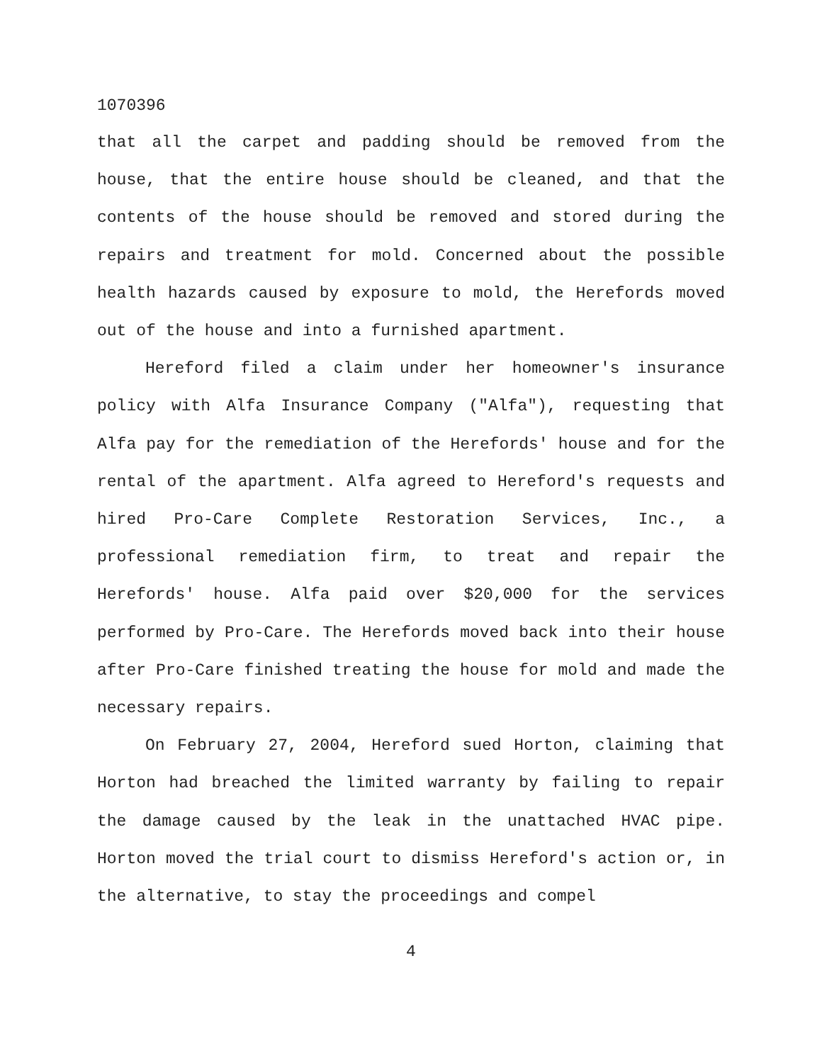1070396
that all the carpet and padding should be removed from the house, that the entire house should be cleaned, and that the contents of the house should be removed and stored during the repairs and treatment for mold. Concerned about the possible health hazards caused by exposure to mold, the Herefords moved out of the house and into a furnished apartment.
Hereford filed a claim under her homeowner's insurance policy with Alfa Insurance Company ("Alfa"), requesting that Alfa pay for the remediation of the Herefords' house and for the rental of the apartment. Alfa agreed to Hereford's requests and hired Pro-Care Complete Restoration Services, Inc., a professional remediation firm, to treat and repair the Herefords' house. Alfa paid over $20,000 for the services performed by Pro-Care. The Herefords moved back into their house after Pro-Care finished treating the house for mold and made the necessary repairs.
On February 27, 2004, Hereford sued Horton, claiming that Horton had breached the limited warranty by failing to repair the damage caused by the leak in the unattached HVAC pipe. Horton moved the trial court to dismiss Hereford's action or, in the alternative, to stay the proceedings and compel
4